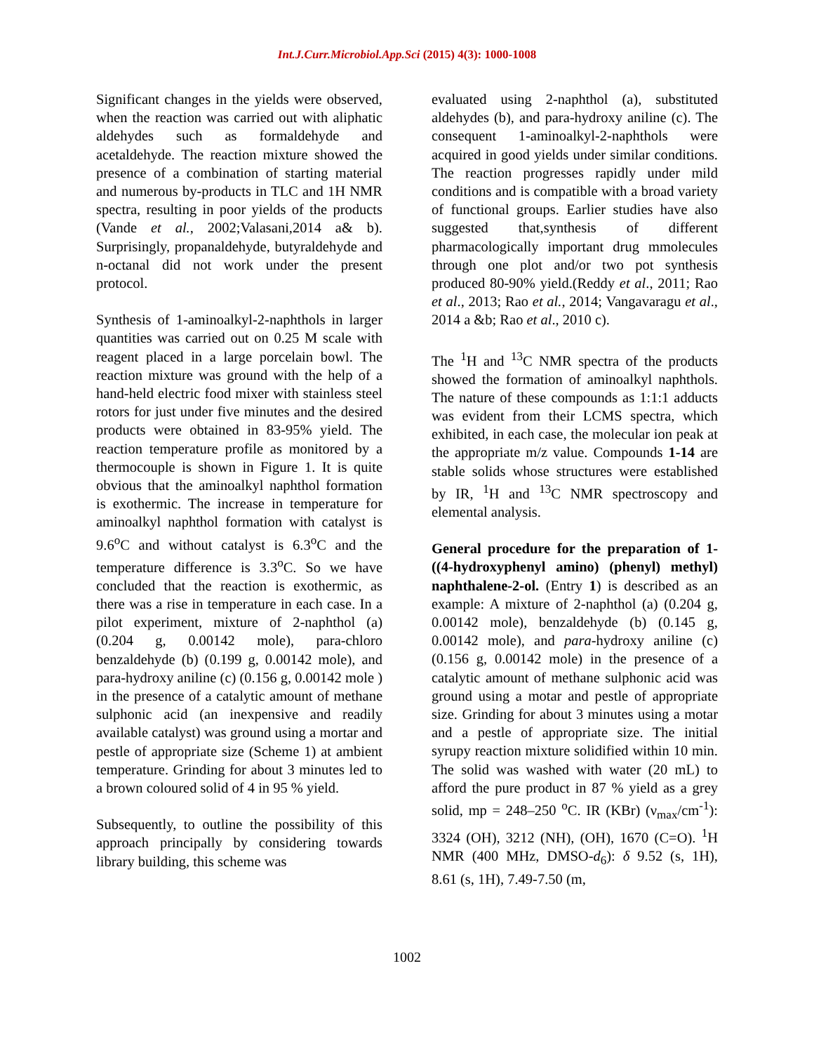Int.J.Curr.Microbiol.App.Sci (2015) 4(3): 1000-1008
Significant changes in the yields were observed, when the reaction was carried out with aliphatic aldehydes such as formaldehyde and acetaldehyde. The reaction mixture showed the presence of a combination of starting material and numerous by-products in TLC and 1H NMR spectra, resulting in poor yields of the products (Vande et al., 2002;Valasani,2014 a& b). Surprisingly, propanaldehyde, butyraldehyde and n-octanal did not work under the present protocol.
Synthesis of 1-aminoalkyl-2-naphthols in larger quantities was carried out on 0.25 M scale with reagent placed in a large porcelain bowl. The reaction mixture was ground with the help of a hand-held electric food mixer with stainless steel rotors for just under five minutes and the desired products were obtained in 83-95% yield. The reaction temperature profile as monitored by a thermocouple is shown in Figure 1. It is quite obvious that the aminoalkyl naphthol formation is exothermic. The increase in temperature for aminoalkyl naphthol formation with catalyst is 9.6<sup>o</sup>C and without catalyst is 6.3<sup>o</sup>C and the temperature difference is 3.3<sup>o</sup>C. So we have concluded that the reaction is exothermic, as there was a rise in temperature in each case. In a pilot experiment, mixture of 2-naphthol (a) (0.204 g, 0.00142 mole), para-chloro benzaldehyde (b) (0.199 g, 0.00142 mole), and para-hydroxy aniline (c) (0.156 g, 0.00142 mole ) in the presence of a catalytic amount of methane sulphonic acid (an inexpensive and readily available catalyst) was ground using a mortar and pestle of appropriate size (Scheme 1) at ambient temperature. Grinding for about 3 minutes led to a brown coloured solid of 4 in 95 % yield.
Subsequently, to outline the possibility of this approach principally by considering towards library building, this scheme was
evaluated using 2-naphthol (a), substituted aldehydes (b), and para-hydroxy aniline (c). The consequent 1-aminoalkyl-2-naphthols were acquired in good yields under similar conditions. The reaction progresses rapidly under mild conditions and is compatible with a broad variety of functional groups. Earlier studies have also suggested that,synthesis of different pharmacologically important drug mmolecules through one plot and/or two pot synthesis produced 80-90% yield.(Reddy et al., 2011; Rao et al., 2013; Rao et al., 2014; Vangavaragu et al., 2014 a &b; Rao et al., 2010 c).
The <sup>1</sup>H and <sup>13</sup>C NMR spectra of the products showed the formation of aminoalkyl naphthols. The nature of these compounds as 1:1:1 adducts was evident from their LCMS spectra, which exhibited, in each case, the molecular ion peak at the appropriate m/z value. Compounds 1-14 are stable solids whose structures were established by IR, <sup>1</sup>H and <sup>13</sup>C NMR spectroscopy and elemental analysis.
General procedure for the preparation of 1-((4-hydroxyphenyl amino) (phenyl) methyl) naphthalene-2-ol. (Entry 1) is described as an example: A mixture of 2-naphthol (a) (0.204 g, 0.00142 mole), benzaldehyde (b) (0.145 g, 0.00142 mole), and para-hydroxy aniline (c) (0.156 g, 0.00142 mole) in the presence of a catalytic amount of methane sulphonic acid was ground using a motar and pestle of appropriate size. Grinding for about 3 minutes using a motar and a pestle of appropriate size. The initial syrupy reaction mixture solidified within 10 min. The solid was washed with water (20 mL) to afford the pure product in 87 % yield as a grey solid, mp = 248–250 <sup>o</sup>C. IR (KBr) (ν<sub>max</sub>/cm<sup>-1</sup>): 3324 (OH), 3212 (NH), (OH), 1670 (C=O). <sup>1</sup>H NMR (400 MHz, DMSO-d<sub>6</sub>): δ 9.52 (s, 1H), 8.61 (s, 1H), 7.49-7.50 (m,
1002